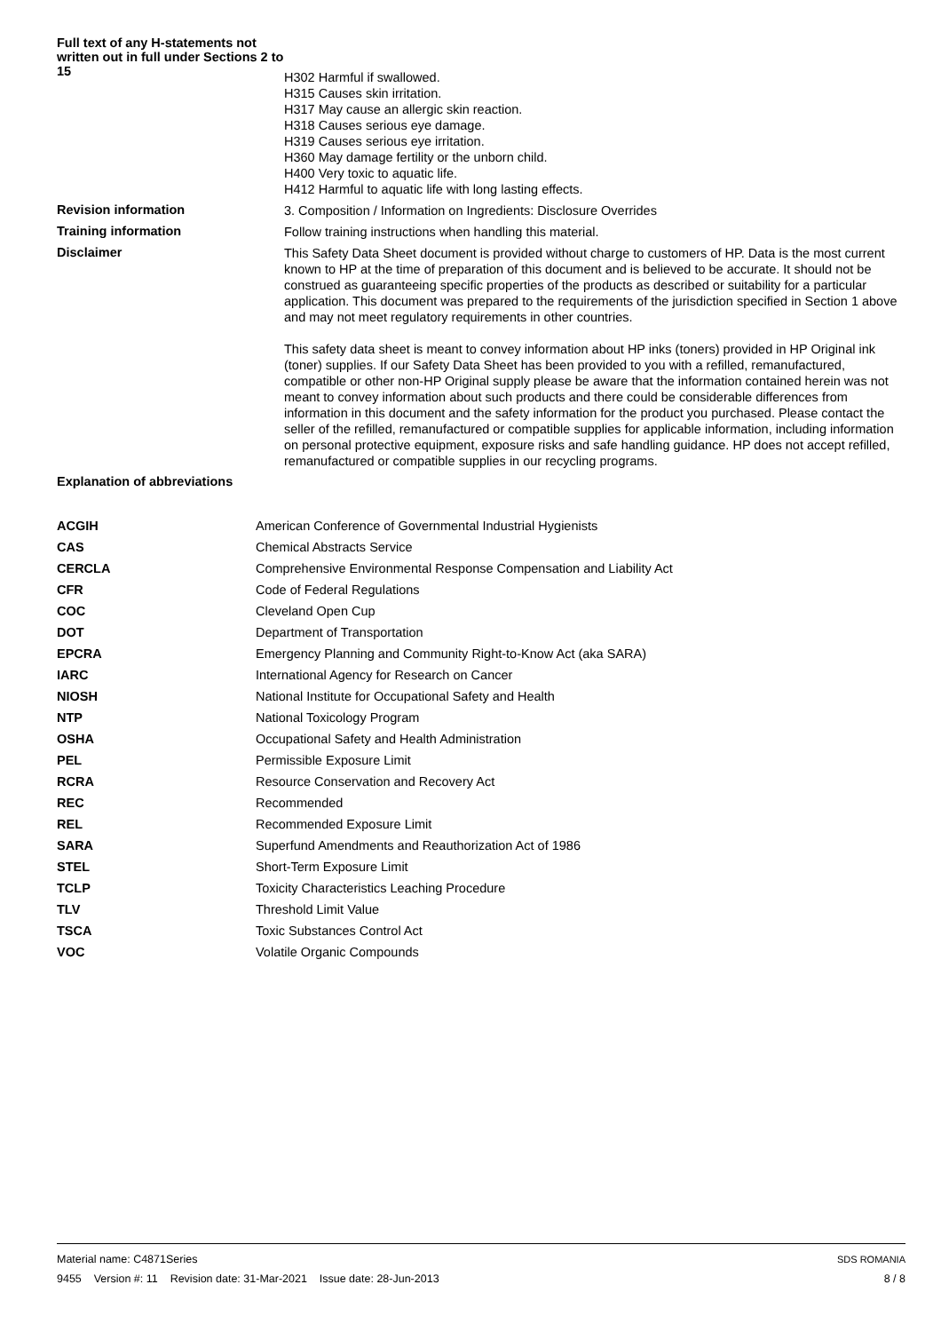Full text of any H-statements not written out in full under Sections 2 to 15
H302 Harmful if swallowed.
H315 Causes skin irritation.
H317 May cause an allergic skin reaction.
H318 Causes serious eye damage.
H319 Causes serious eye irritation.
H360 May damage fertility or the unborn child.
H400 Very toxic to aquatic life.
H412 Harmful to aquatic life with long lasting effects.
Revision information
3. Composition / Information on Ingredients: Disclosure Overrides
Training information
Follow training instructions when handling this material.
Disclaimer
This Safety Data Sheet document is provided without charge to customers of HP. Data is the most current known to HP at the time of preparation of this document and is believed to be accurate. It should not be construed as guaranteeing specific properties of the products as described or suitability for a particular application. This document was prepared to the requirements of the jurisdiction specified in Section 1 above and may not meet regulatory requirements in other countries.
This safety data sheet is meant to convey information about HP inks (toners) provided in HP Original ink (toner) supplies. If our Safety Data Sheet has been provided to you with a refilled, remanufactured, compatible or other non-HP Original supply please be aware that the information contained herein was not meant to convey information about such products and there could be considerable differences from information in this document and the safety information for the product you purchased. Please contact the seller of the refilled, remanufactured or compatible supplies for applicable information, including information on personal protective equipment, exposure risks and safe handling guidance. HP does not accept refilled, remanufactured or compatible supplies in our recycling programs.
Explanation of abbreviations
| ACGIH | American Conference of Governmental Industrial Hygienists |
| CAS | Chemical Abstracts Service |
| CERCLA | Comprehensive Environmental Response Compensation and Liability Act |
| CFR | Code of Federal Regulations |
| COC | Cleveland Open Cup |
| DOT | Department of Transportation |
| EPCRA | Emergency Planning and Community Right-to-Know Act (aka SARA) |
| IARC | International Agency for Research on Cancer |
| NIOSH | National Institute for Occupational Safety and Health |
| NTP | National Toxicology Program |
| OSHA | Occupational Safety and Health Administration |
| PEL | Permissible Exposure Limit |
| RCRA | Resource Conservation and Recovery Act |
| REC | Recommended |
| REL | Recommended Exposure Limit |
| SARA | Superfund Amendments and Reauthorization Act of 1986 |
| STEL | Short-Term Exposure Limit |
| TCLP | Toxicity Characteristics Leaching Procedure |
| TLV | Threshold Limit Value |
| TSCA | Toxic Substances Control Act |
| VOC | Volatile Organic Compounds |
Material name: C4871Series
9455 Version #: 11 Revision date: 31-Mar-2021 Issue date: 28-Jun-2013
SDS ROMANIA
8 / 8